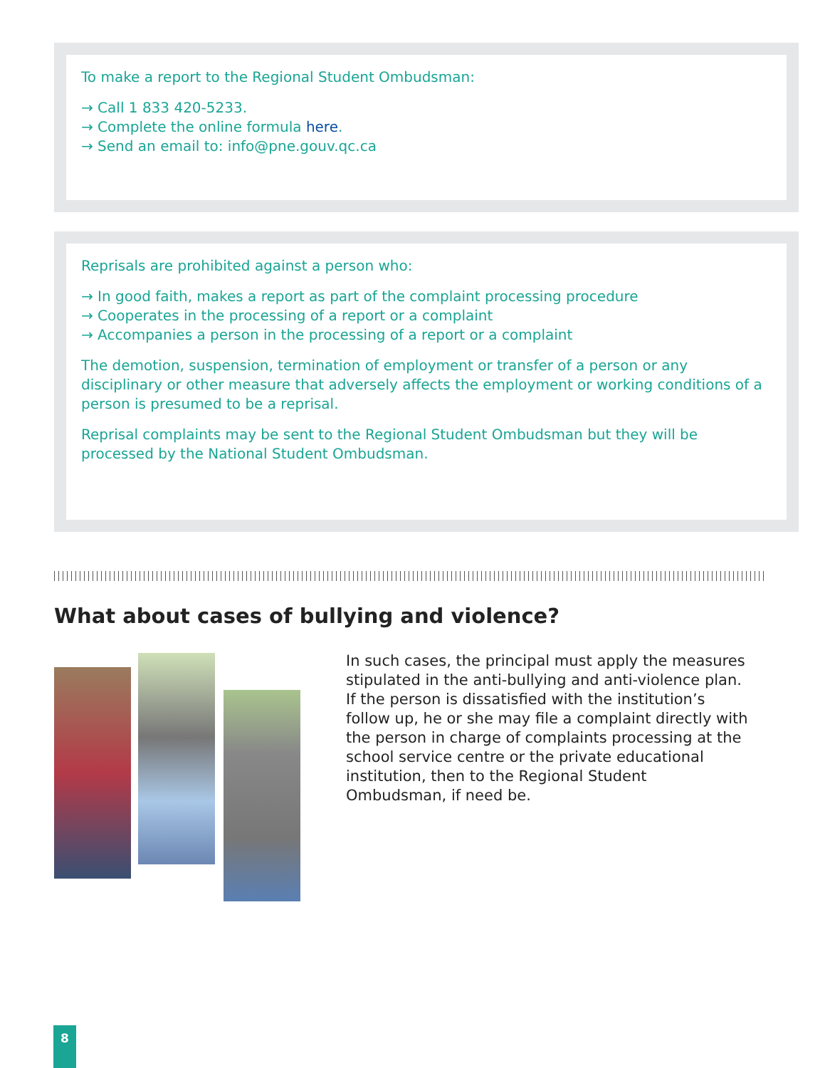To make a report to the Regional Student Ombudsman:
→ Call 1 833 420-5233.
→ Complete the online formula here.
→ Send an email to: info@pne.gouv.qc.ca
Reprisals are prohibited against a person who:
→ In good faith, makes a report as part of the complaint processing procedure
→ Cooperates in the processing of a report or a complaint
→ Accompanies a person in the processing of a report or a complaint
The demotion, suspension, termination of employment or transfer of a person or any disciplinary or other measure that adversely affects the employment or working conditions of a person is presumed to be a reprisal.
Reprisal complaints may be sent to the Regional Student Ombudsman but they will be processed by the National Student Ombudsman.
What about cases of bullying and violence?
In such cases, the principal must apply the measures stipulated in the anti-bullying and anti-violence plan. If the person is dissatisfied with the institution’s follow up, he or she may file a complaint directly with the person in charge of complaints processing at the school service centre or the private educational institution, then to the Regional Student Ombudsman, if need be.
8